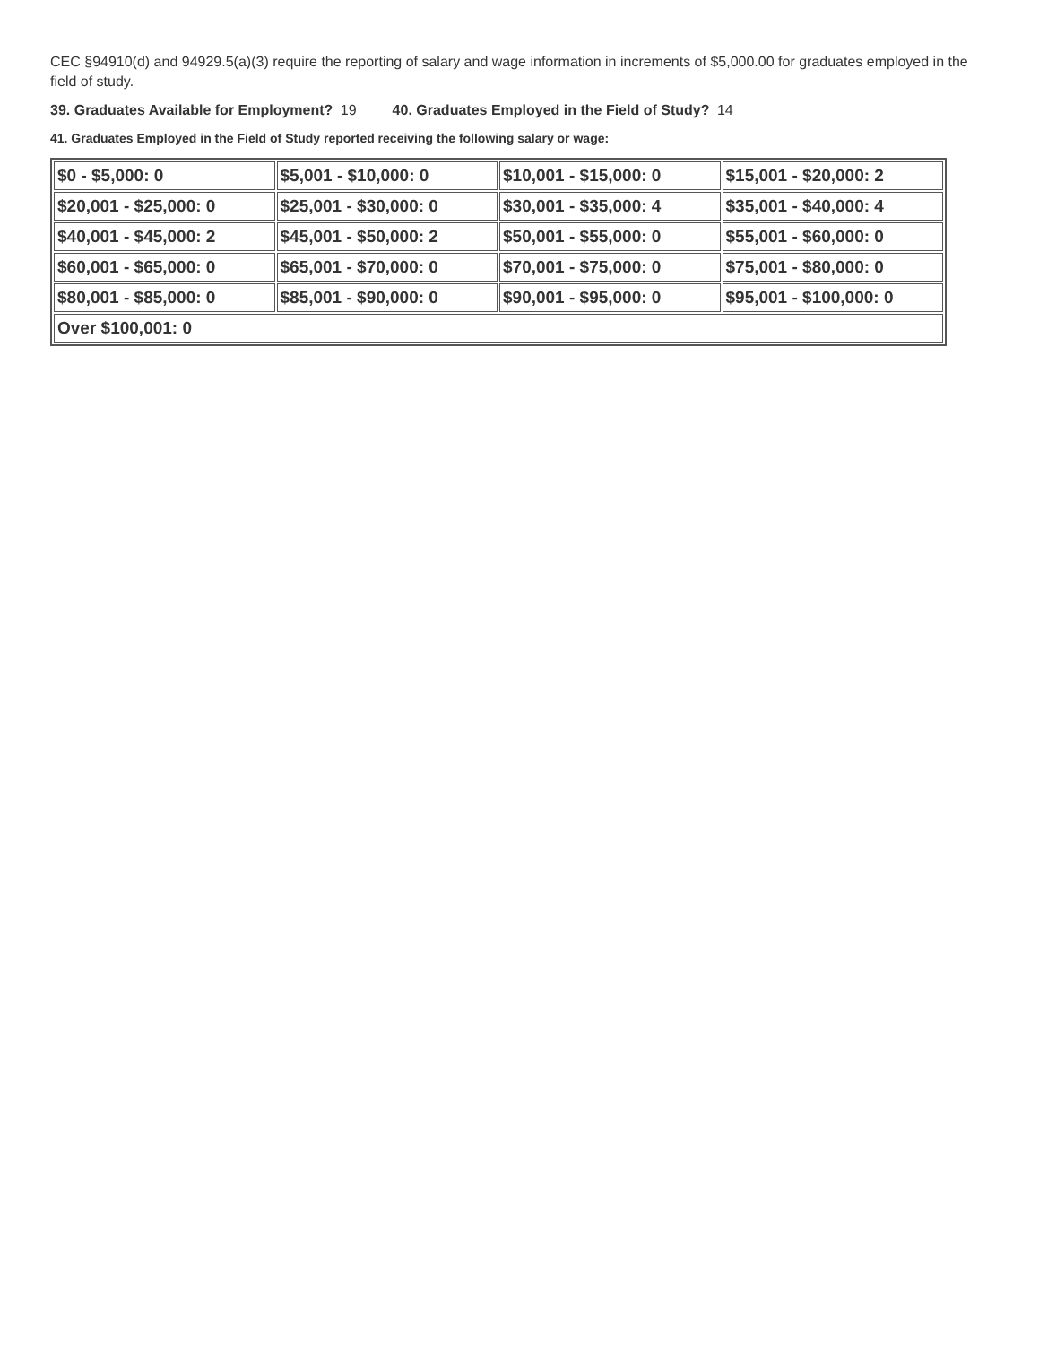CEC §94910(d) and 94929.5(a)(3) require the reporting of salary and wage information in increments of $5,000.00 for graduates employed in the field of study.
39. Graduates Available for Employment? 19 40. Graduates Employed in the Field of Study? 14
41. Graduates Employed in the Field of Study reported receiving the following salary or wage:
| $0 - $5,000: 0 | $5,001 - $10,000: 0 | $10,001 - $15,000: 0 | $15,001 - $20,000: 2 |
| $20,001 - $25,000: 0 | $25,001 - $30,000: 0 | $30,001 - $35,000: 4 | $35,001 - $40,000: 4 |
| $40,001 - $45,000: 2 | $45,001 - $50,000: 2 | $50,001 - $55,000: 0 | $55,001 - $60,000: 0 |
| $60,001 - $65,000: 0 | $65,001 - $70,000: 0 | $70,001 - $75,000: 0 | $75,001 - $80,000: 0 |
| $80,001 - $85,000: 0 | $85,001 - $90,000: 0 | $90,001 - $95,000: 0 | $95,001 - $100,000: 0 |
| Over $100,001: 0 | | | |